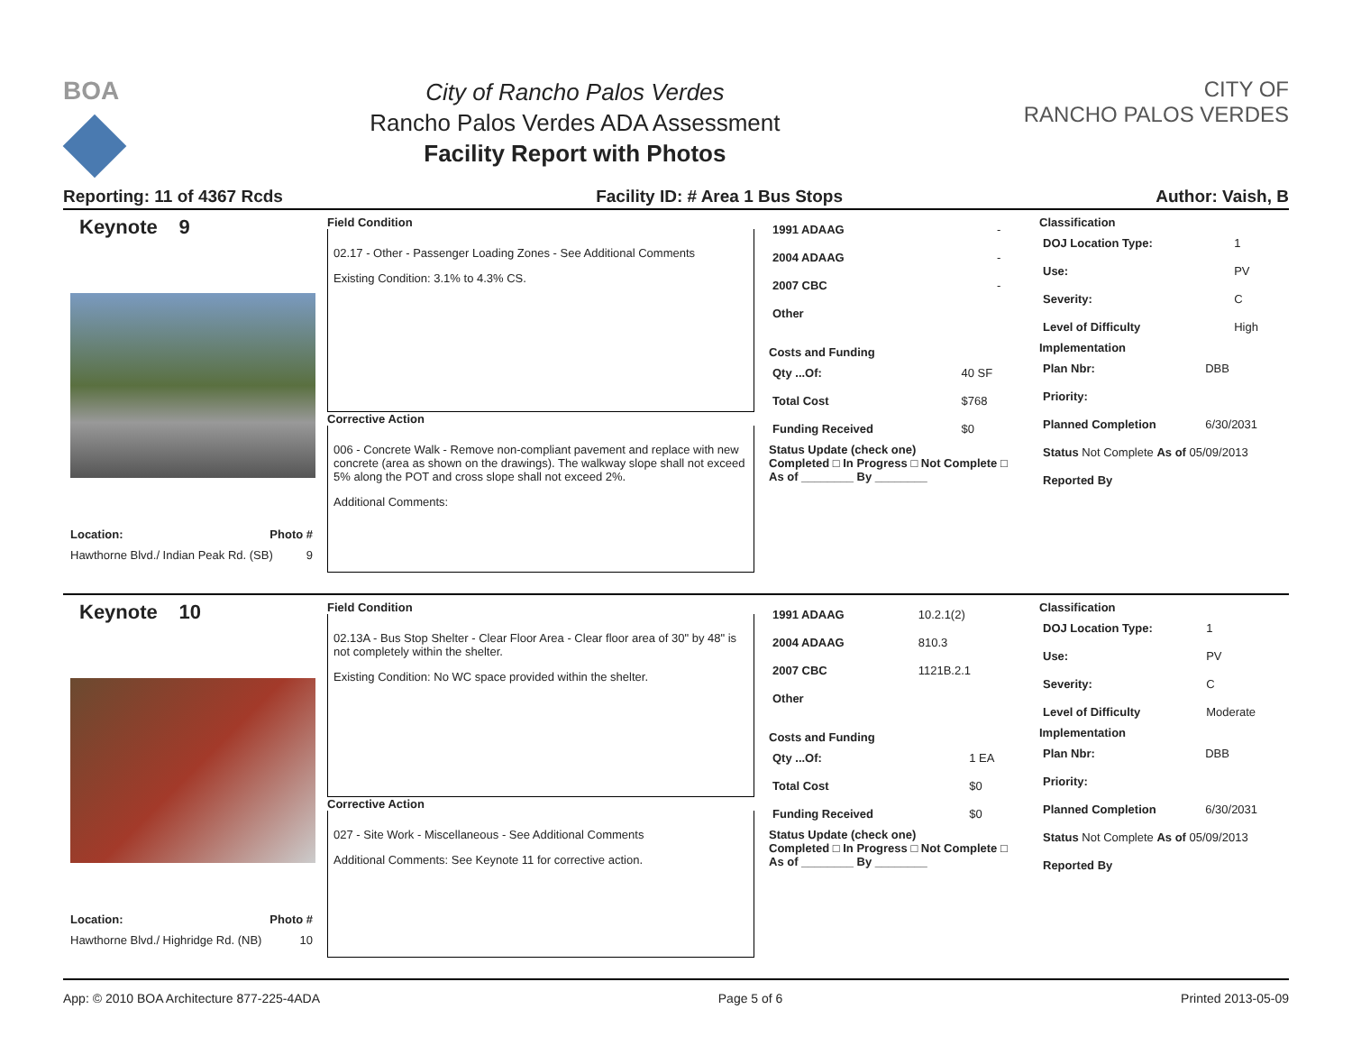BOA
City of Rancho Palos Verdes
Rancho Palos Verdes ADA Assessment
Facility Report with Photos
CITY OF
RANCHO PALOS VERDES
Reporting: 11 of 4367 Rcds Facility ID: # Area 1 Bus Stops Author: Vaish, B
Keynote 9
Location: Photo #
Hawthorne Blvd./ Indian Peak Rd. (SB) 9
Field Condition
02.17 - Other - Passenger Loading Zones - See Additional Comments
Existing Condition: 3.1% to 4.3% CS.
Corrective Action
006 - Concrete Walk - Remove non-compliant pavement and replace with new concrete (area as shown on the drawings). The walkway slope shall not exceed 5% along the POT and cross slope shall not exceed 2%.
Additional Comments:
| 1991 ADAAG | - |
| 2004 ADAAG | - |
| 2007 CBC | - |
| Other | |
Costs and Funding
| Qty ...Of: | 40 SF |
| Total Cost | $768 |
| Funding Received | $0 |
Status Update (check one)
Completed □ In Progress □ Not Complete □ As of ________ By ________
Classification
| DOJ Location Type: | 1 |
| Use: | PV |
| Severity: | C |
| Level of Difficulty | High |
Implementation
| Plan Nbr: | DBB |
| Priority: | |
| Planned Completion | 6/30/2031 |
| Status Not Complete As of 05/09/2013 | |
| Reported By | |
Keynote 10
Location: Photo #
Hawthorne Blvd./ Highridge Rd. (NB) 10
Field Condition
02.13A - Bus Stop Shelter - Clear Floor Area - Clear floor area of 30" by 48" is not completely within the shelter.
Existing Condition: No WC space provided within the shelter.
Corrective Action
027 - Site Work - Miscellaneous - See Additional Comments
Additional Comments: See Keynote 11 for corrective action.
| 1991 ADAAG | 10.2.1(2) |
| 2004 ADAAG | 810.3 |
| 2007 CBC | 1121B.2.1 |
| Other | |
Costs and Funding
| Qty ...Of: | 1 EA |
| Total Cost | $0 |
| Funding Received | $0 |
Status Update (check one)
Completed □ In Progress □ Not Complete □ As of ________ By ________
Classification
| DOJ Location Type: | 1 |
| Use: | PV |
| Severity: | C |
| Level of Difficulty | Moderate |
Implementation
| Plan Nbr: | DBB |
| Priority: | |
| Planned Completion | 6/30/2031 |
| Status Not Complete As of 05/09/2013 | |
| Reported By | |
App: © 2010 BOA Architecture 877-225-4ADA Page 5 of 6 Printed 2013-05-09